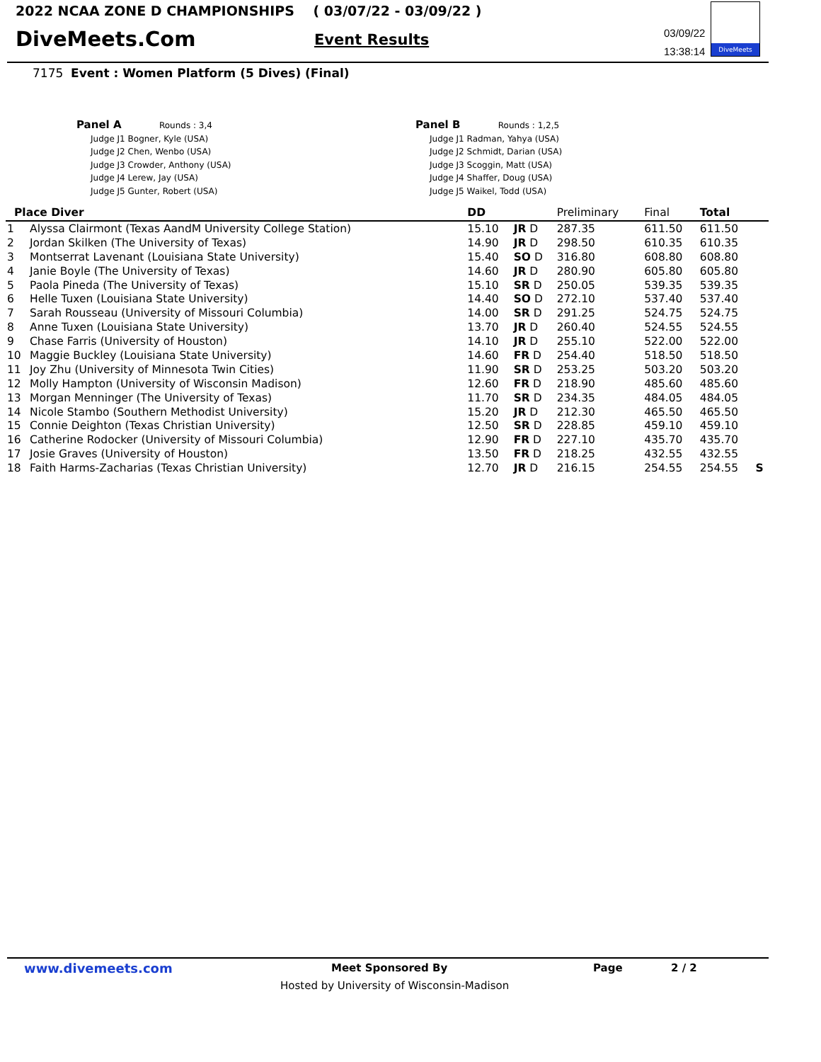2022 NCAA ZONE D CHAMPIONSHIPS ( 03/07/22 - 03/09/22 )
DiveMeets.Com Event Results
03/09/22
13:38:14
DiveMeets
7175 Event : Women Platform (5 Dives) (Final)
Panel A Rounds : 3,4
Judge J1 Bogner, Kyle (USA)
Judge J2 Chen, Wenbo (USA)
Judge J3 Crowder, Anthony (USA)
Judge J4 Lerew, Jay (USA)
Judge J5 Gunter, Robert (USA)
Panel B Rounds : 1,2,5
Judge J1 Radman, Yahya (USA)
Judge J2 Schmidt, Darian (USA)
Judge J3 Scoggin, Matt (USA)
Judge J4 Shaffer, Doug (USA)
Judge J5 Waikel, Todd (USA)
| Place Diver | | DD | | Preliminary | Final | Total | |
| --- | --- | --- | --- | --- | --- | --- | --- |
| 1 | Alyssa Clairmont (Texas AandM University College Station) | 15.10 | JR D | 287.35 | 611.50 | 611.50 | |
| 2 | Jordan Skilken (The University of Texas) | 14.90 | JR D | 298.50 | 610.35 | 610.35 | |
| 3 | Montserrat Lavenant (Louisiana State University) | 15.40 | SO D | 316.80 | 608.80 | 608.80 | |
| 4 | Janie Boyle (The University of Texas) | 14.60 | JR D | 280.90 | 605.80 | 605.80 | |
| 5 | Paola Pineda (The University of Texas) | 15.10 | SR D | 250.05 | 539.35 | 539.35 | |
| 6 | Helle Tuxen (Louisiana State University) | 14.40 | SO D | 272.10 | 537.40 | 537.40 | |
| 7 | Sarah Rousseau (University of Missouri Columbia) | 14.00 | SR D | 291.25 | 524.75 | 524.75 | |
| 8 | Anne Tuxen (Louisiana State University) | 13.70 | JR D | 260.40 | 524.55 | 524.55 | |
| 9 | Chase Farris (University of Houston) | 14.10 | JR D | 255.10 | 522.00 | 522.00 | |
| 10 | Maggie Buckley (Louisiana State University) | 14.60 | FR D | 254.40 | 518.50 | 518.50 | |
| 11 | Joy Zhu (University of Minnesota Twin Cities) | 11.90 | SR D | 253.25 | 503.20 | 503.20 | |
| 12 | Molly Hampton (University of Wisconsin Madison) | 12.60 | FR D | 218.90 | 485.60 | 485.60 | |
| 13 | Morgan Menninger (The University of Texas) | 11.70 | SR D | 234.35 | 484.05 | 484.05 | |
| 14 | Nicole Stambo (Southern Methodist University) | 15.20 | JR D | 212.30 | 465.50 | 465.50 | |
| 15 | Connie Deighton (Texas Christian University) | 12.50 | SR D | 228.85 | 459.10 | 459.10 | |
| 16 | Catherine Rodocker (University of Missouri Columbia) | 12.90 | FR D | 227.10 | 435.70 | 435.70 | |
| 17 | Josie Graves (University of Houston) | 13.50 | FR D | 218.25 | 432.55 | 432.55 | |
| 18 | Faith Harms-Zacharias (Texas Christian University) | 12.70 | JR D | 216.15 | 254.55 | 254.55 | S |
www.divemeets.com Meet Sponsored By Page 2 / 2
Hosted by University of Wisconsin-Madison